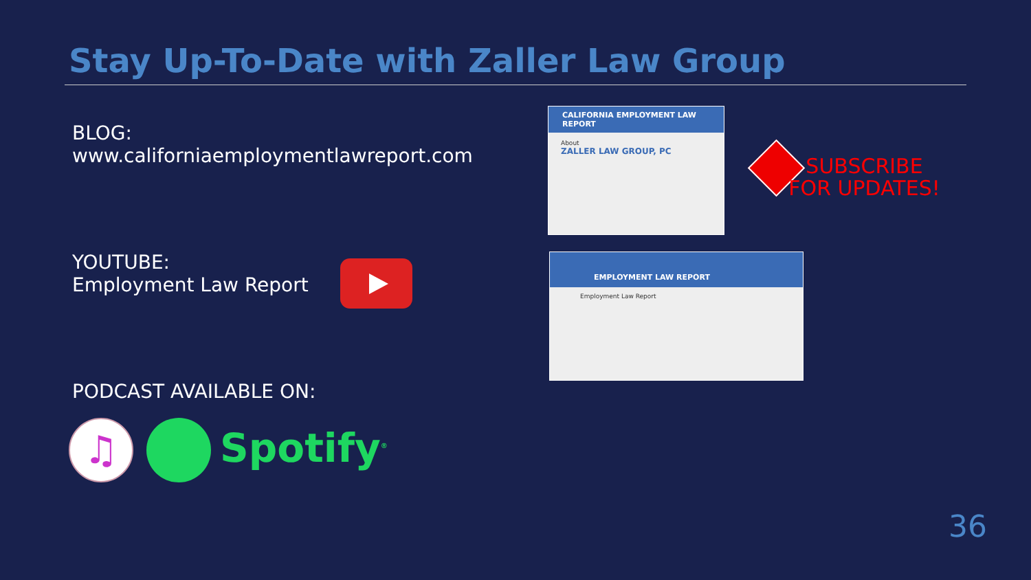Stay Up-To-Date with Zaller Law Group
BLOG:
www.californiaemploymentlawreport.com
CALIFORNIA EMPLOYMENT LAW REPORT
About
ZALLER LAW GROUP, PC
SUBSCRIBE FOR UPDATES!
YOUTUBE:
Employment Law Report
EMPLOYMENT LAW REPORT
Employment Law Report
PODCAST AVAILABLE ON:
♫ Spotify<sup>®</sup>
36